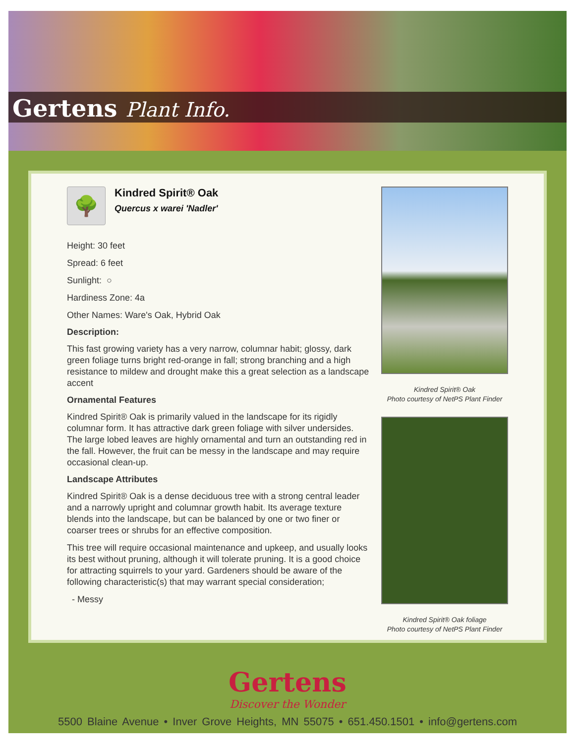Gertens Plant Info.
🌳
Kindred Spirit® Oak
Quercus x warei 'Nadler'
Height: 30 feet
Spread: 6 feet
Sunlight: ○
Hardiness Zone: 4a
Other Names: Ware's Oak, Hybrid Oak
Description:
This fast growing variety has a very narrow, columnar habit; glossy, dark green foliage turns bright red-orange in fall; strong branching and a high resistance to mildew and drought make this a great selection as a landscape accent
Ornamental Features
Kindred Spirit® Oak is primarily valued in the landscape for its rigidly columnar form. It has attractive dark green foliage with silver undersides. The large lobed leaves are highly ornamental and turn an outstanding red in the fall. However, the fruit can be messy in the landscape and may require occasional clean-up.
Landscape Attributes
Kindred Spirit® Oak is a dense deciduous tree with a strong central leader and a narrowly upright and columnar growth habit. Its average texture blends into the landscape, but can be balanced by one or two finer or coarser trees or shrubs for an effective composition.
This tree will require occasional maintenance and upkeep, and usually looks its best without pruning, although it will tolerate pruning. It is a good choice for attracting squirrels to your yard. Gardeners should be aware of the following characteristic(s) that may warrant special consideration;
- Messy
Kindred Spirit® Oak
Photo courtesy of NetPS Plant Finder
Kindred Spirit® Oak foliage
Photo courtesy of NetPS Plant Finder
Gertens
Discover the Wonder
5500 Blaine Avenue • Inver Grove Heights, MN 55075 • 651.450.1501 • info@gertens.com